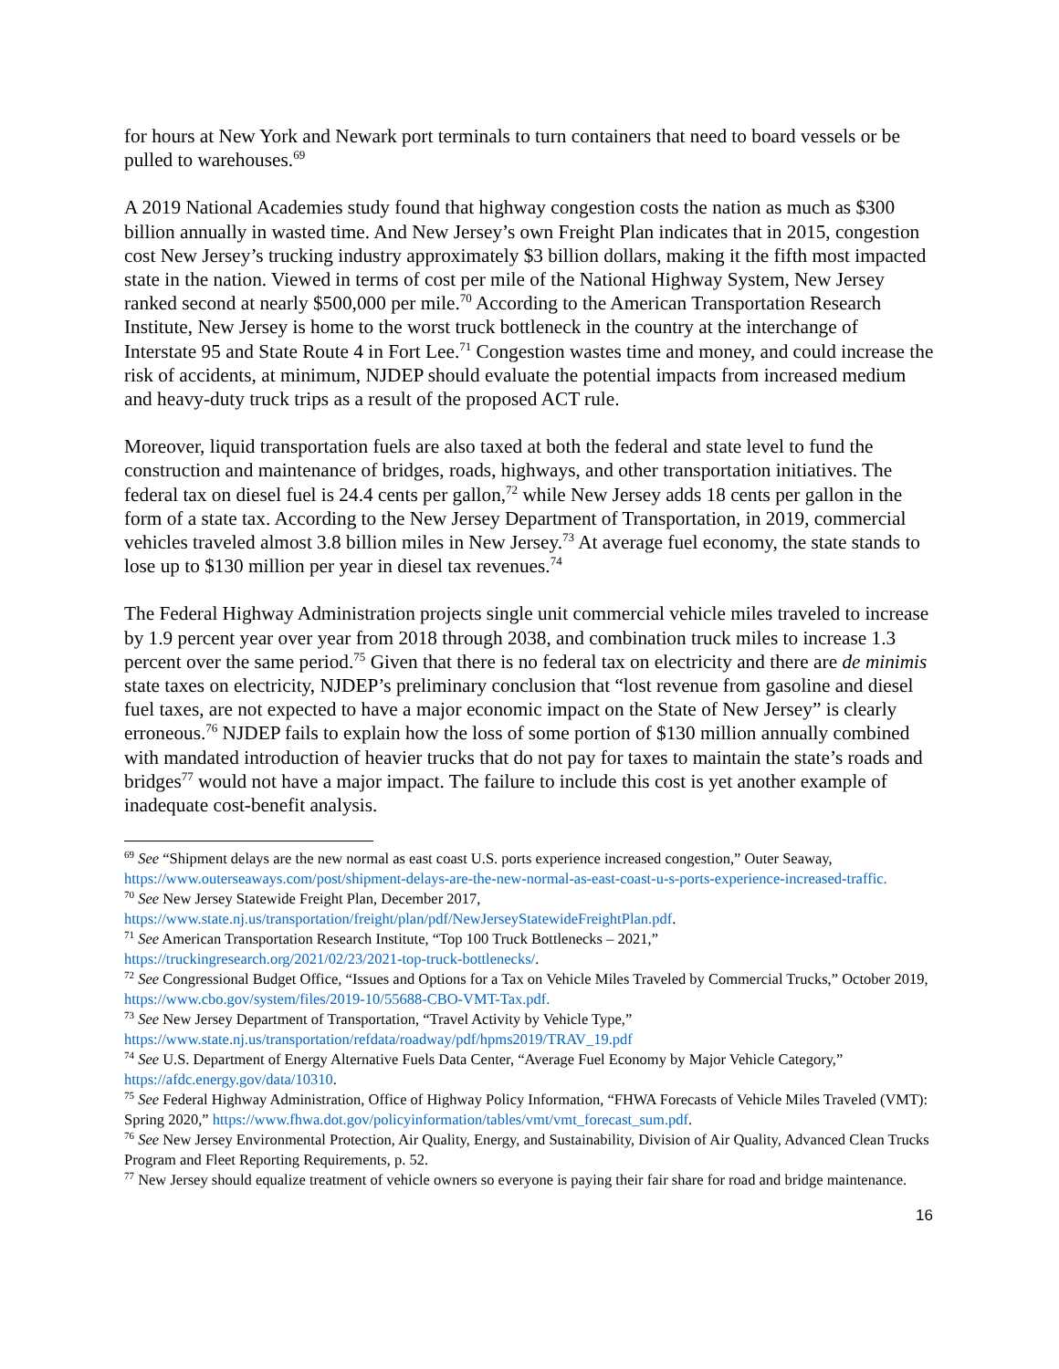for hours at New York and Newark port terminals to turn containers that need to board vessels or be pulled to warehouses.<sup>69</sup>
A 2019 National Academies study found that highway congestion costs the nation as much as $300 billion annually in wasted time. And New Jersey’s own Freight Plan indicates that in 2015, congestion cost New Jersey’s trucking industry approximately $3 billion dollars, making it the fifth most impacted state in the nation. Viewed in terms of cost per mile of the National Highway System, New Jersey ranked second at nearly $500,000 per mile.<sup>70</sup> According to the American Transportation Research Institute, New Jersey is home to the worst truck bottleneck in the country at the interchange of Interstate 95 and State Route 4 in Fort Lee.<sup>71</sup> Congestion wastes time and money, and could increase the risk of accidents, at minimum, NJDEP should evaluate the potential impacts from increased medium and heavy-duty truck trips as a result of the proposed ACT rule.
Moreover, liquid transportation fuels are also taxed at both the federal and state level to fund the construction and maintenance of bridges, roads, highways, and other transportation initiatives. The federal tax on diesel fuel is 24.4 cents per gallon,<sup>72</sup> while New Jersey adds 18 cents per gallon in the form of a state tax. According to the New Jersey Department of Transportation, in 2019, commercial vehicles traveled almost 3.8 billion miles in New Jersey.<sup>73</sup> At average fuel economy, the state stands to lose up to $130 million per year in diesel tax revenues.<sup>74</sup>
The Federal Highway Administration projects single unit commercial vehicle miles traveled to increase by 1.9 percent year over year from 2018 through 2038, and combination truck miles to increase 1.3 percent over the same period.<sup>75</sup> Given that there is no federal tax on electricity and there are de minimis state taxes on electricity, NJDEP’s preliminary conclusion that “lost revenue from gasoline and diesel fuel taxes, are not expected to have a major economic impact on the State of New Jersey” is clearly erroneous.<sup>76</sup> NJDEP fails to explain how the loss of some portion of $130 million annually combined with mandated introduction of heavier trucks that do not pay for taxes to maintain the state’s roads and bridges<sup>77</sup> would not have a major impact. The failure to include this cost is yet another example of inadequate cost-benefit analysis.
<sup>69</sup> See “Shipment delays are the new normal as east coast U.S. ports experience increased congestion,” Outer Seaway, https://www.outerseaways.com/post/shipment-delays-are-the-new-normal-as-east-coast-u-s-ports-experience-increased-traffic.
<sup>70</sup> See New Jersey Statewide Freight Plan, December 2017, https://www.state.nj.us/transportation/freight/plan/pdf/NewJerseyStatewideFreightPlan.pdf.
<sup>71</sup> See American Transportation Research Institute, “Top 100 Truck Bottlenecks – 2021,” https://truckingresearch.org/2021/02/23/2021-top-truck-bottlenecks/.
<sup>72</sup> See Congressional Budget Office, “Issues and Options for a Tax on Vehicle Miles Traveled by Commercial Trucks,” October 2019, https://www.cbo.gov/system/files/2019-10/55688-CBO-VMT-Tax.pdf.
<sup>73</sup> See New Jersey Department of Transportation, “Travel Activity by Vehicle Type,” https://www.state.nj.us/transportation/refdata/roadway/pdf/hpms2019/TRAV_19.pdf
<sup>74</sup> See U.S. Department of Energy Alternative Fuels Data Center, “Average Fuel Economy by Major Vehicle Category,” https://afdc.energy.gov/data/10310.
<sup>75</sup> See Federal Highway Administration, Office of Highway Policy Information, “FHWA Forecasts of Vehicle Miles Traveled (VMT): Spring 2020,” https://www.fhwa.dot.gov/policyinformation/tables/vmt/vmt_forecast_sum.pdf.
<sup>76</sup> See New Jersey Environmental Protection, Air Quality, Energy, and Sustainability, Division of Air Quality, Advanced Clean Trucks Program and Fleet Reporting Requirements, p. 52.
<sup>77</sup> New Jersey should equalize treatment of vehicle owners so everyone is paying their fair share for road and bridge maintenance.
16